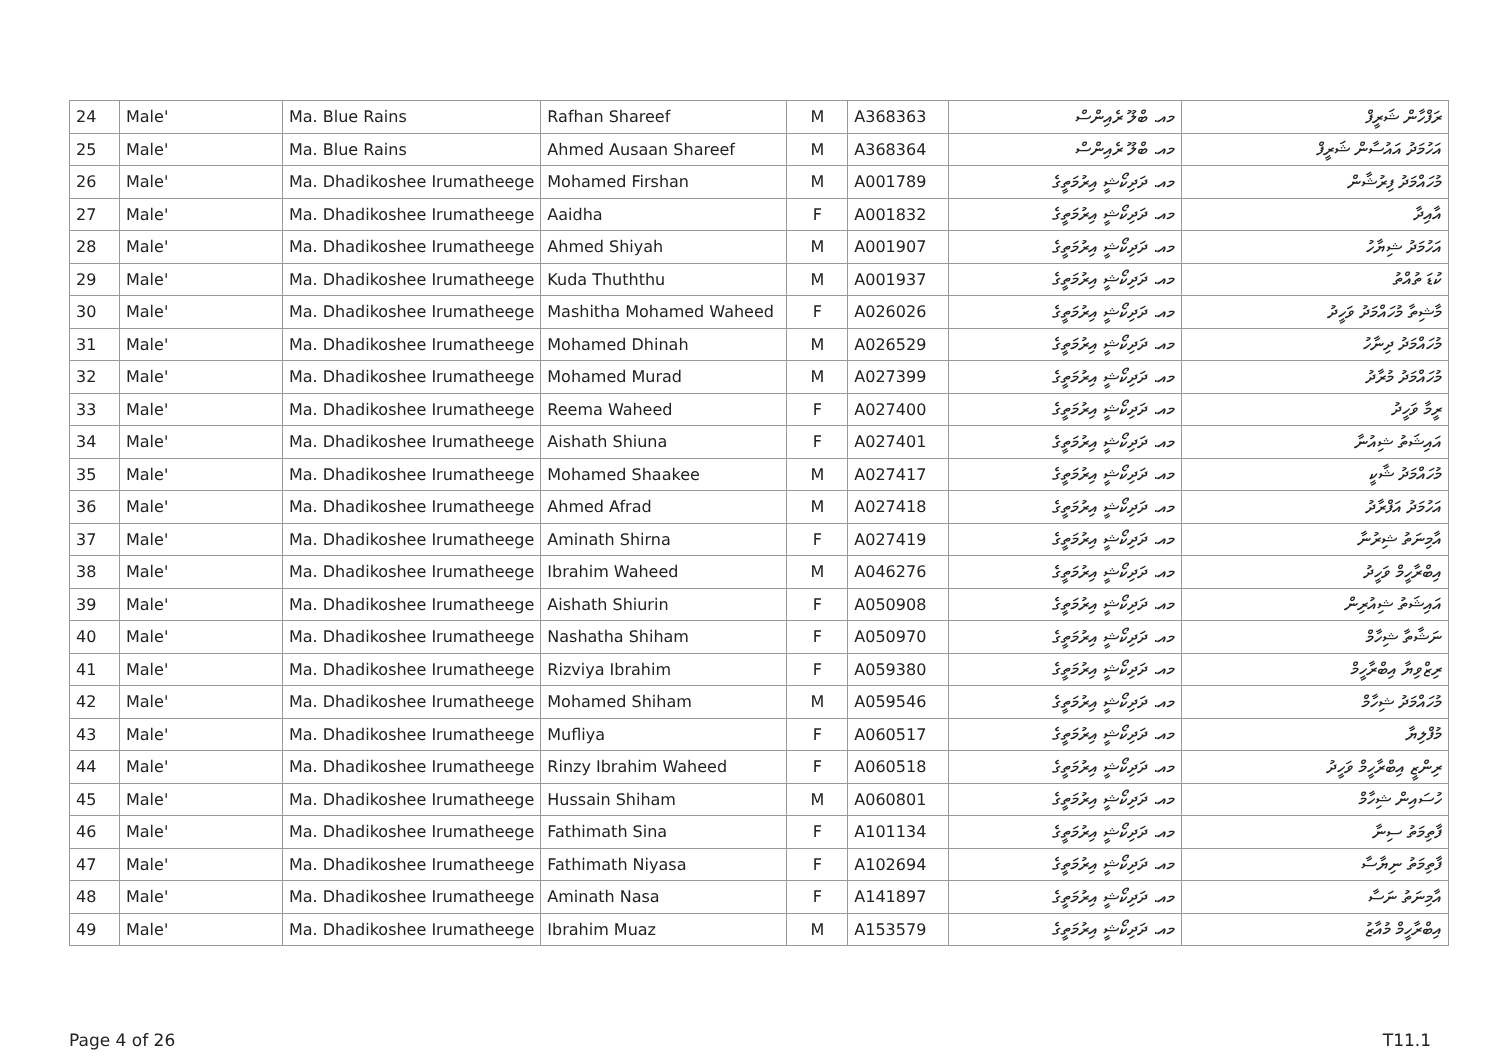| 24 | Male' | Ma. Blue Rains | Rafhan Shareef | M | A368363 | މއ. ބްލޫ ރެއިންސް | ރަފްހާން ޝަރީފް |
| 25 | Male' | Ma. Blue Rains | Ahmed Ausaan Shareef | M | A368364 | މއ. ބްލޫ ރެއިންސް | އަހުމަދު އައުސާން ޝަރީފް |
| 26 | Male' | Ma. Dhadikoshee Irumatheege | Mohamed Firshan | M | A001789 | މއ. ދަދިކޯޝީ އިރުމަތީގެ | މުހައްމަދު ފިރުޝާން |
| 27 | Male' | Ma. Dhadikoshee Irumatheege | Aaidha | F | A001832 | މއ. ދަދިކޯޝީ އިރުމަތީގެ | އާއިދާ |
| 28 | Male' | Ma. Dhadikoshee Irumatheege | Ahmed Shiyah | M | A001907 | މއ. ދަދިކޯޝީ އިރުމަތީގެ | އަހުމަދު ޝިޔާހު |
| 29 | Male' | Ma. Dhadikoshee Irumatheege | Kuda Thuththu | M | A001937 | މއ. ދަދިކޯޝީ އިރުމަތީގެ | ކުޑަ ތުއްތު |
| 30 | Male' | Ma. Dhadikoshee Irumatheege | Mashitha Mohamed Waheed | F | A026026 | މއ. ދަދިކޯޝީ އިރުމަތީގެ | މާޝިތާ މުހައްމަދު ވަހީދު |
| 31 | Male' | Ma. Dhadikoshee Irumatheege | Mohamed Dhinah | M | A026529 | މއ. ދަދިކޯޝީ އިރުމަތީގެ | މުހައްމަދު ދިނާހު |
| 32 | Male' | Ma. Dhadikoshee Irumatheege | Mohamed Murad | M | A027399 | މއ. ދަދިކޯޝީ އިރުމަތީގެ | މުހައްމަދު މުރާދު |
| 33 | Male' | Ma. Dhadikoshee Irumatheege | Reema Waheed | F | A027400 | މއ. ދަދިކޯޝީ އިރުމަތީގެ | ރީމާ ވަހީދު |
| 34 | Male' | Ma. Dhadikoshee Irumatheege | Aishath Shiuna | F | A027401 | މއ. ދަދިކޯޝީ އިރުމަތީގެ | އައިޝަތު ޝިއުނާ |
| 35 | Male' | Ma. Dhadikoshee Irumatheege | Mohamed Shaakee | M | A027417 | މއ. ދަދިކޯޝީ އިރުމަތީގެ | މުހައްމަދު ޝާކީ |
| 36 | Male' | Ma. Dhadikoshee Irumatheege | Ahmed Afrad | M | A027418 | މއ. ދަދިކޯޝީ އިރުމަތީގެ | އަހުމަދު އަފްރާދު |
| 37 | Male' | Ma. Dhadikoshee Irumatheege | Aminath Shirna | F | A027419 | މއ. ދަދިކޯޝީ އިރުމަތީގެ | އާމިނަތު ޝިރުނާ |
| 38 | Male' | Ma. Dhadikoshee Irumatheege | Ibrahim Waheed | M | A046276 | މއ. ދަދިކޯޝީ އިރުމަތީގެ | އިބްރާހީމް ވަހީދު |
| 39 | Male' | Ma. Dhadikoshee Irumatheege | Aishath Shiurin | F | A050908 | މއ. ދަދިކޯޝީ އިރުމަތީގެ | އައިޝަތު ޝިއުރިން |
| 40 | Male' | Ma. Dhadikoshee Irumatheege | Nashatha Shiham | F | A050970 | މއ. ދަދިކޯޝީ އިރުމަތީގެ | ނަޝާތާ ޝިހާމް |
| 41 | Male' | Ma. Dhadikoshee Irumatheege | Rizviya Ibrahim | F | A059380 | މއ. ދަދިކޯޝީ އިރުމަތީގެ | ރިޒްވިޔާ އިބްރާހީމް |
| 42 | Male' | Ma. Dhadikoshee Irumatheege | Mohamed Shiham | M | A059546 | މއ. ދަދިކޯޝީ އިރުމަތީގެ | މުހައްމަދު ޝިހާމް |
| 43 | Male' | Ma. Dhadikoshee Irumatheege | Mufliya | F | A060517 | މއ. ދަދިކޯޝީ އިރުމަތީގެ | މުފްލިޔާ |
| 44 | Male' | Ma. Dhadikoshee Irumatheege | Rinzy Ibrahim Waheed | F | A060518 | މއ. ދަދިކޯޝީ އިރުމަތީގެ | ރިންޒީ އިބްރާހީމް ވަހީދު |
| 45 | Male' | Ma. Dhadikoshee Irumatheege | Hussain Shiham | M | A060801 | މއ. ދަދިކޯޝީ އިރުމަތީގެ | ހުސައިން ޝިހާމް |
| 46 | Male' | Ma. Dhadikoshee Irumatheege | Fathimath Sina | F | A101134 | މއ. ދަދިކޯޝީ އިރުމަތީގެ | ފާތިމަތު ސިނާ |
| 47 | Male' | Ma. Dhadikoshee Irumatheege | Fathimath Niyasa | F | A102694 | މއ. ދަދިކޯޝީ އިރުމަތީގެ | ފާތިމަތު ނިޔާސާ |
| 48 | Male' | Ma. Dhadikoshee Irumatheege | Aminath Nasa | F | A141897 | މއ. ދަދިކޯޝީ އިރުމަތީގެ | އާމިނަތު ނަސާ |
| 49 | Male' | Ma. Dhadikoshee Irumatheege | Ibrahim Muaz | M | A153579 | މއ. ދަދިކޯޝީ އިރުމަތީގެ | އިބްރާހީމް މުއާޒު |
Page 4 of 26 T11.1